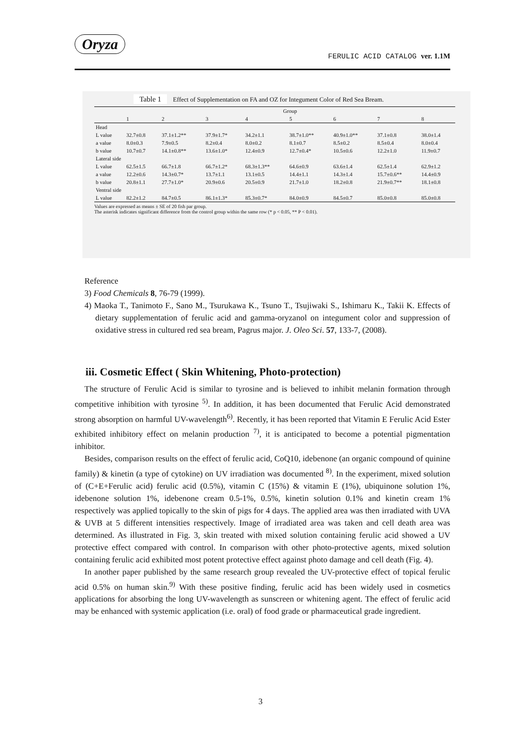Oryza FERULIC ACID CATALOG ver. 1.1M
Table 1 Effect of Supplementation on FA and OZ for Integument Color of Red Sea Bream.
| | Group | | | | | | | |
| --- | --- | --- | --- | --- | --- | --- | --- | --- |
| | 1 | 2 | 3 | 4 | 5 | 6 | 7 | 8 |
| Head | | | | | | | | |
| L value | 32.7±0.8 | 37.1±1.2** | 37.9±1.7* | 34.2±1.1 | 38.7±1.0** | 40.9±1.0** | 37.1±0.8 | 38.0±1.4 |
| a value | 8.0±0.3 | 7.9±0.5 | 8.2±0.4 | 8.0±0.2 | 8.1±0.7 | 8.5±0.2 | 8.5±0.4 | 8.0±0.4 |
| b value | 10.7±0.7 | 14.1±0.8** | 13.6±1.0* | 12.4±0.9 | 12.7±0.4* | 10.5±0.6 | 12.2±1.0 | 11.9±0.7 |
| Lateral side | | | | | | | | |
| L value | 62.5±1.5 | 66.7±1.8 | 66.7±1.2* | 68.3±1.3** | 64.6±0.9 | 63.6±1.4 | 62.5±1.4 | 62.9±1.2 |
| a value | 12.2±0.6 | 14.3±0.7* | 13.7±1.1 | 13.1±0.5 | 14.4±1.1 | 14.3±1.4 | 15.7±0.6** | 14.4±0.9 |
| b value | 20.8±1.1 | 27.7±1.0* | 20.9±0.6 | 20.5±0.9 | 21.7±1.0 | 18.2±0.8 | 21.9±0.7** | 18.1±0.8 |
| Ventral side | | | | | | | | |
| L value | 82.2±1.2 | 84.7±0.5 | 86.1±1.3* | 85.3±0.7* | 84.0±0.9 | 84.5±0.7 | 85.0±0.8 | 85.0±0.8 |
Values are expressed as means ± SE of 20 fish par group.
The asterisk indicates significant difference from the control group within the same row (* p < 0.05, ** P < 0.01).
Reference
3) Food Chemicals 8, 76-79 (1999).
4) Maoka T., Tanimoto F., Sano M., Tsurukawa K., Tsuno T., Tsujiwaki S., Ishimaru K., Takii K. Effects of dietary supplementation of ferulic acid and gamma-oryzanol on integument color and suppression of oxidative stress in cultured red sea bream, Pagrus major. J. Oleo Sci. 57, 133-7, (2008).
iii. Cosmetic Effect ( Skin Whitening, Photo-protection)
The structure of Ferulic Acid is similar to tyrosine and is believed to inhibit melanin formation through competitive inhibition with tyrosine <sup>5)</sup>. In addition, it has been documented that Ferulic Acid demonstrated strong absorption on harmful UV-wavelength<sup>6)</sup>. Recently, it has been reported that Vitamin E Ferulic Acid Ester exhibited inhibitory effect on melanin production <sup>7)</sup>, it is anticipated to become a potential pigmentation inhibitor.
Besides, comparison results on the effect of ferulic acid, CoQ10, idebenone (an organic compound of quinine family) & kinetin (a type of cytokine) on UV irradiation was documented <sup>8)</sup>. In the experiment, mixed solution of (C+E+Ferulic acid) ferulic acid (0.5%), vitamin C (15%) & vitamin E (1%), ubiquinone solution 1%, idebenone solution 1%, idebenone cream 0.5-1%, 0.5%, kinetin solution 0.1% and kinetin cream 1% respectively was applied topically to the skin of pigs for 4 days. The applied area was then irradiated with UVA & UVB at 5 different intensities respectively. Image of irradiated area was taken and cell death area was determined. As illustrated in Fig. 3, skin treated with mixed solution containing ferulic acid showed a UV protective effect compared with control. In comparison with other photo-protective agents, mixed solution containing ferulic acid exhibited most potent protective effect against photo damage and cell death (Fig. 4).
In another paper published by the same research group revealed the UV-protective effect of topical ferulic acid 0.5% on human skin.<sup>9)</sup> With these positive finding, ferulic acid has been widely used in cosmetics applications for absorbing the long UV-wavelength as sunscreen or whitening agent. The effect of ferulic acid may be enhanced with systemic application (i.e. oral) of food grade or pharmaceutical grade ingredient.
3